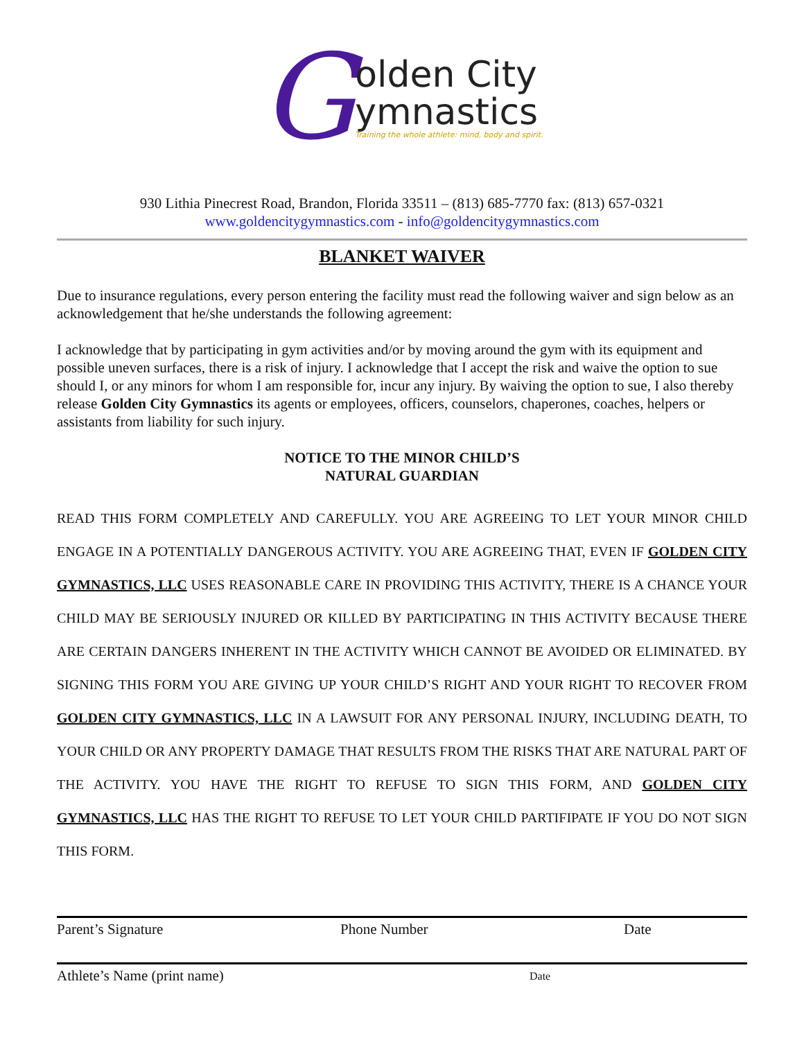G
olden City
ymnastics
Training the whole athlete: mind, body and spirit.
930 Lithia Pinecrest Road, Brandon, Florida 33511 – (813) 685-7770 fax: (813) 657-0321
www.goldencitygymnastics.com - info@goldencitygymnastics.com
BLANKET WAIVER
Due to insurance regulations, every person entering the facility must read the following waiver and sign below as an acknowledgement that he/she understands the following agreement:
I acknowledge that by participating in gym activities and/or by moving around the gym with its equipment and possible uneven surfaces, there is a risk of injury. I acknowledge that I accept the risk and waive the option to sue should I, or any minors for whom I am responsible for, incur any injury. By waiving the option to sue, I also thereby release Golden City Gymnastics its agents or employees, officers, counselors, chaperones, coaches, helpers or assistants from liability for such injury.
NOTICE TO THE MINOR CHILD’S
NATURAL GUARDIAN
READ THIS FORM COMPLETELY AND CAREFULLY. YOU ARE AGREEING TO LET YOUR MINOR CHILD ENGAGE IN A POTENTIALLY DANGEROUS ACTIVITY. YOU ARE AGREEING THAT, EVEN IF GOLDEN CITY GYMNASTICS, LLC USES REASONABLE CARE IN PROVIDING THIS ACTIVITY, THERE IS A CHANCE YOUR CHILD MAY BE SERIOUSLY INJURED OR KILLED BY PARTICIPATING IN THIS ACTIVITY BECAUSE THERE ARE CERTAIN DANGERS INHERENT IN THE ACTIVITY WHICH CANNOT BE AVOIDED OR ELIMINATED. BY SIGNING THIS FORM YOU ARE GIVING UP YOUR CHILD’S RIGHT AND YOUR RIGHT TO RECOVER FROM GOLDEN CITY GYMNASTICS, LLC IN A LAWSUIT FOR ANY PERSONAL INJURY, INCLUDING DEATH, TO YOUR CHILD OR ANY PROPERTY DAMAGE THAT RESULTS FROM THE RISKS THAT ARE NATURAL PART OF THE ACTIVITY. YOU HAVE THE RIGHT TO REFUSE TO SIGN THIS FORM, AND GOLDEN CITY GYMNASTICS, LLC HAS THE RIGHT TO REFUSE TO LET YOUR CHILD PARTIFIPATE IF YOU DO NOT SIGN THIS FORM.
Parent’s Signature Phone Number Date
Athlete’s Name (print name) Date